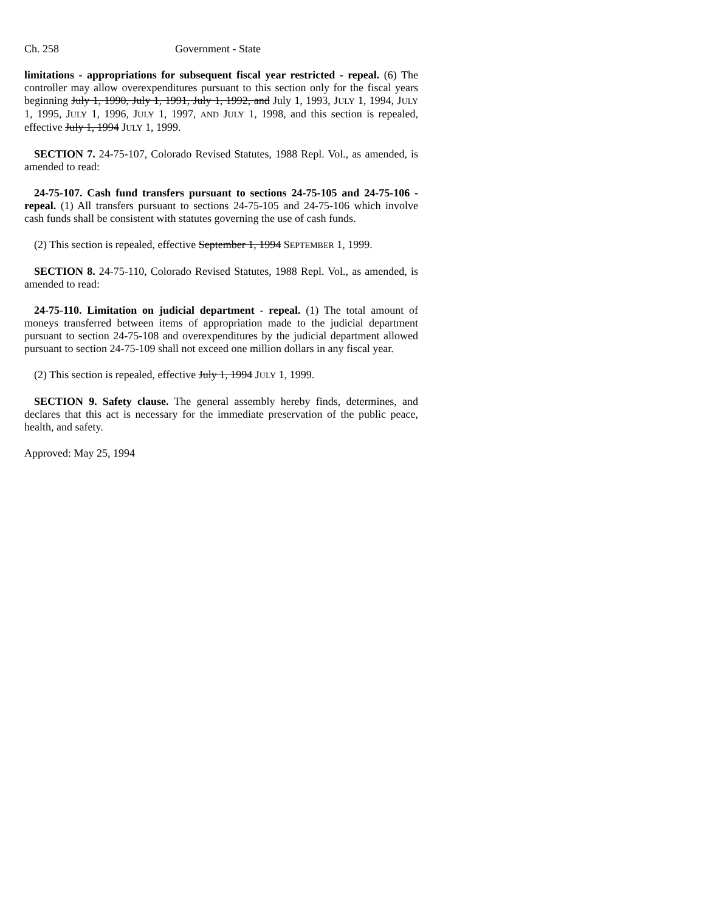Ch. 258 Government - State
limitations - appropriations for subsequent fiscal year restricted - repeal. (6) The controller may allow overexpenditures pursuant to this section only for the fiscal years beginning July 1, 1990, July 1, 1991, July 1, 1992, and July 1, 1993, JULY 1, 1994, JULY 1, 1995, JULY 1, 1996, JULY 1, 1997, AND JULY 1, 1998, and this section is repealed, effective July 1, 1994 JULY 1, 1999.
SECTION 7. 24-75-107, Colorado Revised Statutes, 1988 Repl. Vol., as amended, is amended to read:
24-75-107. Cash fund transfers pursuant to sections 24-75-105 and 24-75-106 - repeal. (1) All transfers pursuant to sections 24-75-105 and 24-75-106 which involve cash funds shall be consistent with statutes governing the use of cash funds.
(2) This section is repealed, effective September 1, 1994 SEPTEMBER 1, 1999.
SECTION 8. 24-75-110, Colorado Revised Statutes, 1988 Repl. Vol., as amended, is amended to read:
24-75-110. Limitation on judicial department - repeal. (1) The total amount of moneys transferred between items of appropriation made to the judicial department pursuant to section 24-75-108 and overexpenditures by the judicial department allowed pursuant to section 24-75-109 shall not exceed one million dollars in any fiscal year.
(2) This section is repealed, effective July 1, 1994 JULY 1, 1999.
SECTION 9. Safety clause. The general assembly hereby finds, determines, and declares that this act is necessary for the immediate preservation of the public peace, health, and safety.
Approved: May 25, 1994